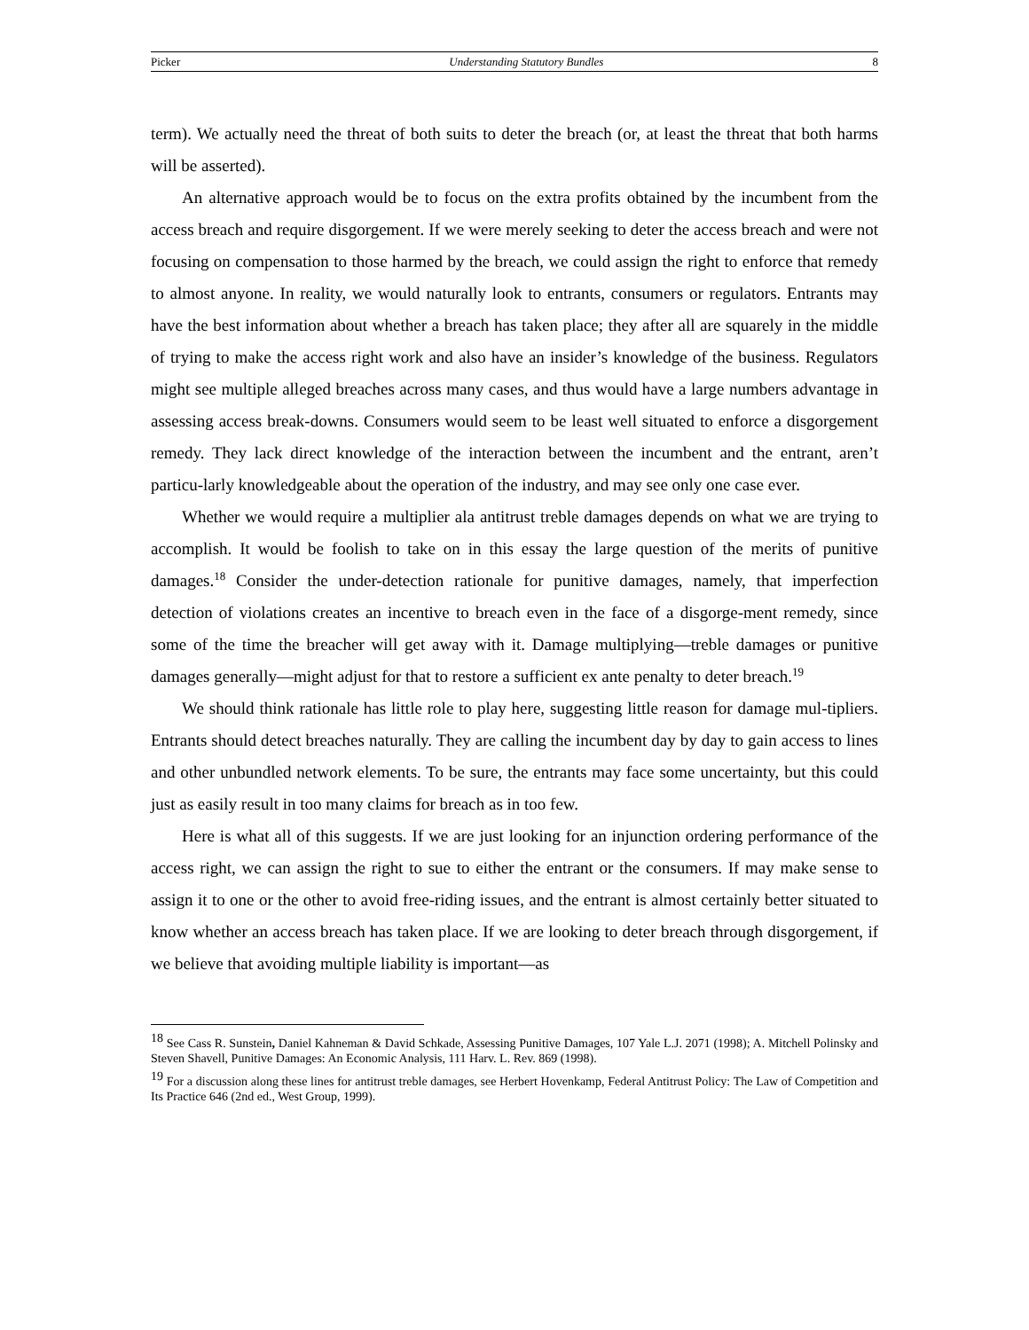Picker Understanding Statutory Bundles 8
term). We actually need the threat of both suits to deter the breach (or, at least the threat that both harms will be asserted).
An alternative approach would be to focus on the extra profits obtained by the incumbent from the access breach and require disgorgement. If we were merely seeking to deter the access breach and were not focusing on compensation to those harmed by the breach, we could assign the right to enforce that remedy to almost anyone. In reality, we would naturally look to entrants, consumers or regulators. Entrants may have the best information about whether a breach has taken place; they after all are squarely in the middle of trying to make the access right work and also have an insider’s knowledge of the business. Regulators might see multiple alleged breaches across many cases, and thus would have a large numbers advantage in assessing access break-downs. Consumers would seem to be least well situated to enforce a disgorgement remedy. They lack direct knowledge of the interaction between the incumbent and the entrant, aren’t particu-larly knowledgeable about the operation of the industry, and may see only one case ever.
Whether we would require a multiplier ala antitrust treble damages depends on what we are trying to accomplish. It would be foolish to take on in this essay the large question of the merits of punitive damages.<sup>18</sup> Consider the under-detection rationale for punitive damages, namely, that imperfection detection of violations creates an incentive to breach even in the face of a disgorge-ment remedy, since some of the time the breacher will get away with it. Damage multiplying—treble damages or punitive damages generally—might adjust for that to restore a sufficient ex ante penalty to deter breach.<sup>19</sup>
We should think rationale has little role to play here, suggesting little reason for damage mul-tipliers. Entrants should detect breaches naturally. They are calling the incumbent day by day to gain access to lines and other unbundled network elements. To be sure, the entrants may face some uncertainty, but this could just as easily result in too many claims for breach as in too few.
Here is what all of this suggests. If we are just looking for an injunction ordering performance of the access right, we can assign the right to sue to either the entrant or the consumers. If may make sense to assign it to one or the other to avoid free-riding issues, and the entrant is almost certainly better situated to know whether an access breach has taken place. If we are looking to deter breach through disgorgement, if we believe that avoiding multiple liability is important—as
<sup>18</sup> See Cass R. Sunstein, Daniel Kahneman & David Schkade, Assessing Punitive Damages, 107 Yale L.J. 2071 (1998); A. Mitchell Polinsky and Steven Shavell, Punitive Damages: An Economic Analysis, 111 Harv. L. Rev. 869 (1998).
<sup>19</sup> For a discussion along these lines for antitrust treble damages, see Herbert Hovenkamp, Federal Antitrust Policy: The Law of Competition and Its Practice 646 (2nd ed., West Group, 1999).